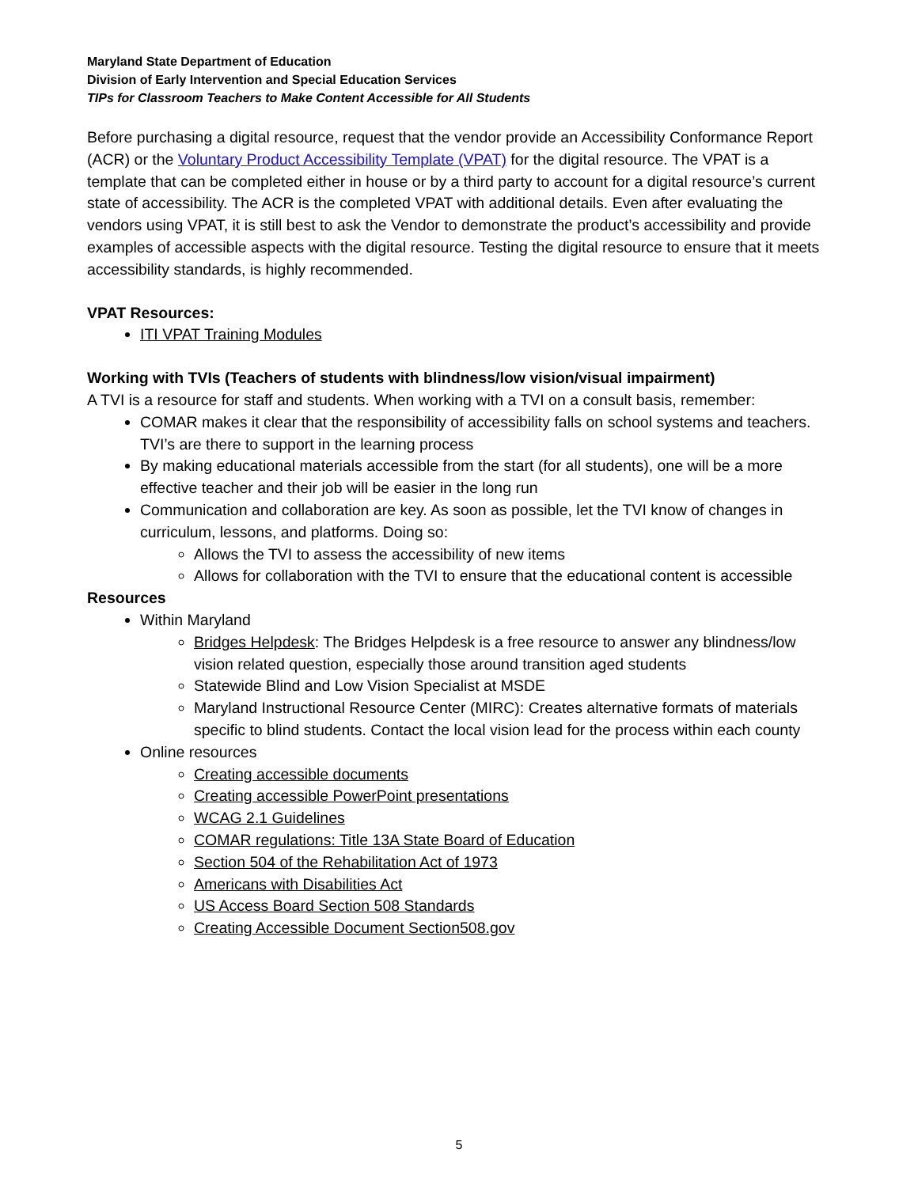Maryland State Department of Education
Division of Early Intervention and Special Education Services
TIPs for Classroom Teachers to Make Content Accessible for All Students
Before purchasing a digital resource, request that the vendor provide an Accessibility Conformance Report (ACR) or the Voluntary Product Accessibility Template (VPAT) for the digital resource. The VPAT is a template that can be completed either in house or by a third party to account for a digital resource’s current state of accessibility. The ACR is the completed VPAT with additional details. Even after evaluating the vendors using VPAT, it is still best to ask the Vendor to demonstrate the product’s accessibility and provide examples of accessible aspects with the digital resource. Testing the digital resource to ensure that it meets accessibility standards, is highly recommended.
VPAT Resources:
ITI VPAT Training Modules
Working with TVIs (Teachers of students with blindness/low vision/visual impairment)
A TVI is a resource for staff and students. When working with a TVI on a consult basis, remember:
COMAR makes it clear that the responsibility of accessibility falls on school systems and teachers. TVI’s are there to support in the learning process
By making educational materials accessible from the start (for all students), one will be a more effective teacher and their job will be easier in the long run
Communication and collaboration are key. As soon as possible, let the TVI know of changes in curriculum, lessons, and platforms. Doing so:
Allows the TVI to assess the accessibility of new items
Allows for collaboration with the TVI to ensure that the educational content is accessible
Resources
Within Maryland
Bridges Helpdesk: The Bridges Helpdesk is a free resource to answer any blindness/low vision related question, especially those around transition aged students
Statewide Blind and Low Vision Specialist at MSDE
Maryland Instructional Resource Center (MIRC): Creates alternative formats of materials specific to blind students. Contact the local vision lead for the process within each county
Online resources
Creating accessible documents
Creating accessible PowerPoint presentations
WCAG 2.1 Guidelines
COMAR regulations: Title 13A State Board of Education
Section 504 of the Rehabilitation Act of 1973
Americans with Disabilities Act
US Access Board Section 508 Standards
Creating Accessible Document Section508.gov
5